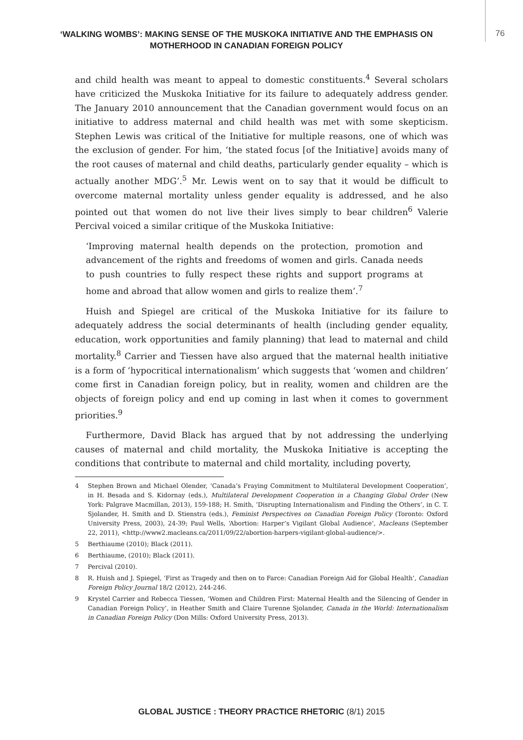‘WALKING WOMBS’: MAKING SENSE OF THE MUSKOKA INITIATIVE AND THE EMPHASIS ON MOTHERHOOD IN CANADIAN FOREIGN POLICY
76
and child health was meant to appeal to domestic constituents.<sup>4</sup> Several scholars have criticized the Muskoka Initiative for its failure to adequately address gender. The January 2010 announcement that the Canadian government would focus on an initiative to address maternal and child health was met with some skepticism. Stephen Lewis was critical of the Initiative for multiple reasons, one of which was the exclusion of gender. For him, ‘the stated focus [of the Initiative] avoids many of the root causes of maternal and child deaths, particularly gender equality – which is actually another MDG’.<sup>5</sup> Mr. Lewis went on to say that it would be difficult to overcome maternal mortality unless gender equality is addressed, and he also pointed out that women do not live their lives simply to bear children<sup>6</sup> Valerie Percival voiced a similar critique of the Muskoka Initiative:
‘Improving maternal health depends on the protection, promotion and advancement of the rights and freedoms of women and girls. Canada needs to push countries to fully respect these rights and support programs at home and abroad that allow women and girls to realize them’.<sup>7</sup>
Huish and Spiegel are critical of the Muskoka Initiative for its failure to adequately address the social determinants of health (including gender equality, education, work opportunities and family planning) that lead to maternal and child mortality.<sup>8</sup> Carrier and Tiessen have also argued that the maternal health initiative is a form of ‘hypocritical internationalism’ which suggests that ‘women and children’ come first in Canadian foreign policy, but in reality, women and children are the objects of foreign policy and end up coming in last when it comes to government priorities.<sup>9</sup>
Furthermore, David Black has argued that by not addressing the underlying causes of maternal and child mortality, the Muskoka Initiative is accepting the conditions that contribute to maternal and child mortality, including poverty,
4 Stephen Brown and Michael Olender, ‘Canada’s Fraying Commitment to Multilateral Development Cooperation’, in H. Besada and S. Kidornay (eds.), Multilateral Development Cooperation in a Changing Global Order (New York: Palgrave Macmillan, 2013), 159-188; H. Smith, ‘Disrupting Internationalism and Finding the Others’, in C. T. Sjolander, H. Smith and D. Stienstra (eds.), Feminist Perspectives on Canadian Foreign Policy (Toronto: Oxford University Press, 2003), 24-39; Paul Wells, ‘Abortion: Harper’s Vigilant Global Audience’, Macleans (September 22, 2011), <http://www2.macleans.ca/2011/09/22/abortion-harpers-vigilant-global-audience/>.
5 Berthiaume (2010); Black (2011).
6 Berthiaume, (2010); Black (2011).
7 Percival (2010).
8 R. Huish and J. Spiegel, ‘First as Tragedy and then on to Farce: Canadian Foreign Aid for Global Health’, Canadian Foreign Policy Journal 18/2 (2012), 244-246.
9 Krystel Carrier and Rebecca Tiessen, ‘Women and Children First: Maternal Health and the Silencing of Gender in Canadian Foreign Policy’, in Heather Smith and Claire Turenne Sjolander, Canada in the World: Internationalism in Canadian Foreign Policy (Don Mills: Oxford University Press, 2013).
GLOBAL JUSTICE : THEORY PRACTICE RHETORIC (8/1) 2015